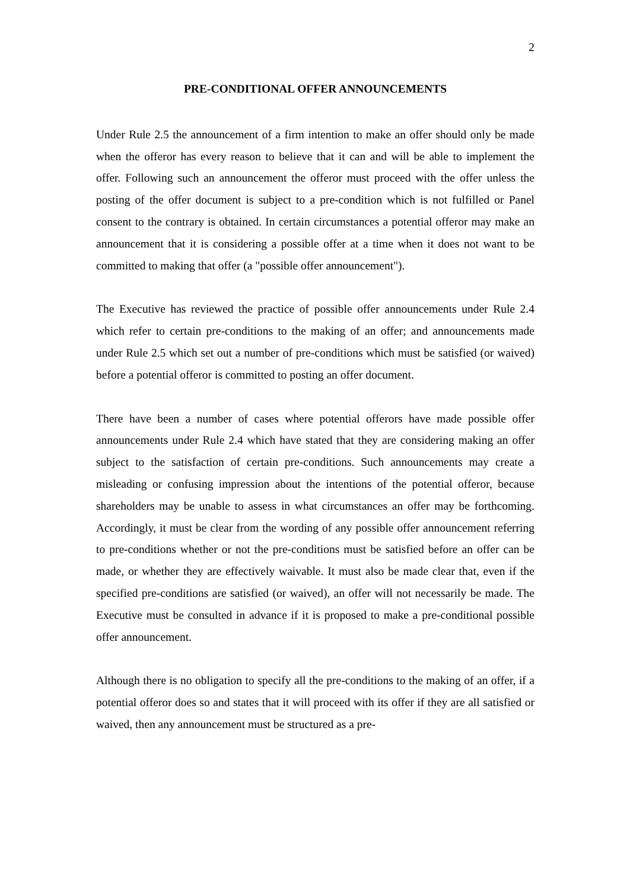2
PRE-CONDITIONAL OFFER ANNOUNCEMENTS
Under Rule 2.5 the announcement of a firm intention to make an offer should only be made when the offeror has every reason to believe that it can and will be able to implement the offer. Following such an announcement the offeror must proceed with the offer unless the posting of the offer document is subject to a pre-condition which is not fulfilled or Panel consent to the contrary is obtained. In certain circumstances a potential offeror may make an announcement that it is considering a possible offer at a time when it does not want to be committed to making that offer (a "possible offer announcement").
The Executive has reviewed the practice of possible offer announcements under Rule 2.4 which refer to certain pre-conditions to the making of an offer; and announcements made under Rule 2.5 which set out a number of pre-conditions which must be satisfied (or waived) before a potential offeror is committed to posting an offer document.
There have been a number of cases where potential offerors have made possible offer announcements under Rule 2.4 which have stated that they are considering making an offer subject to the satisfaction of certain pre-conditions. Such announcements may create a misleading or confusing impression about the intentions of the potential offeror, because shareholders may be unable to assess in what circumstances an offer may be forthcoming. Accordingly, it must be clear from the wording of any possible offer announcement referring to pre-conditions whether or not the pre-conditions must be satisfied before an offer can be made, or whether they are effectively waivable. It must also be made clear that, even if the specified pre-conditions are satisfied (or waived), an offer will not necessarily be made. The Executive must be consulted in advance if it is proposed to make a pre-conditional possible offer announcement.
Although there is no obligation to specify all the pre-conditions to the making of an offer, if a potential offeror does so and states that it will proceed with its offer if they are all satisfied or waived, then any announcement must be structured as a pre-